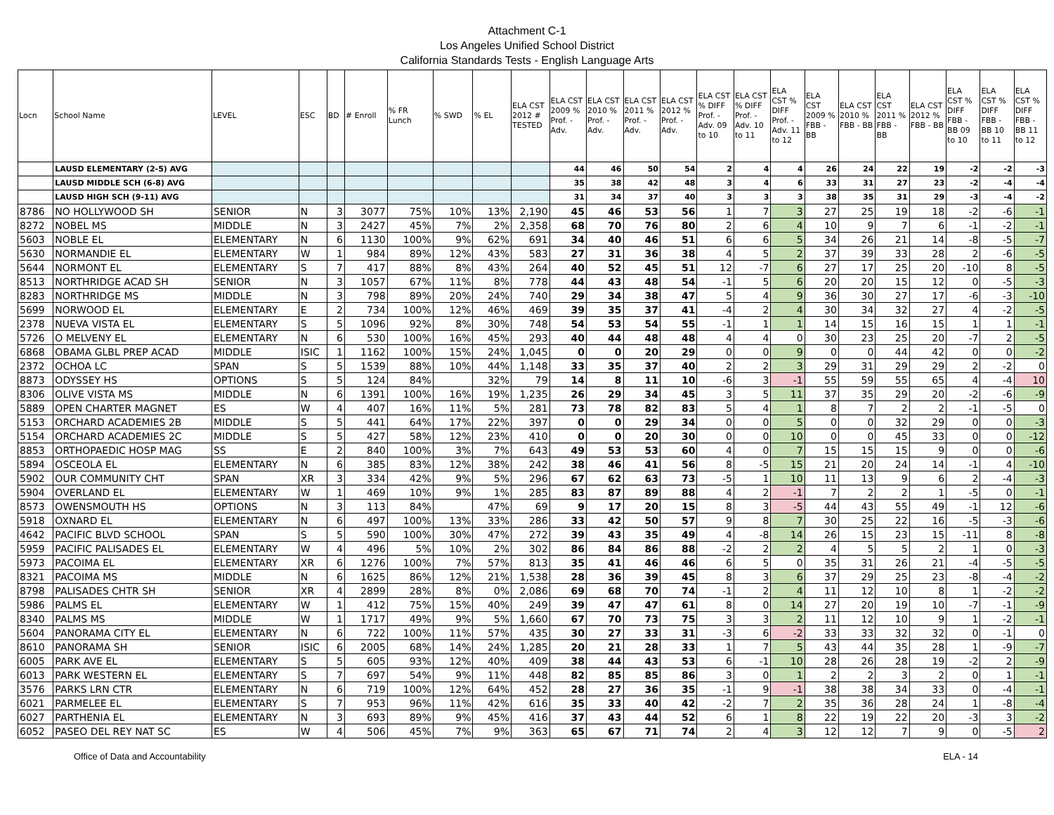Attachment C-1
Los Angeles Unified School District
California Standards Tests - English Language Arts
| Locn | School Name | LEVEL | ESC | BD | # Enroll | % FR Lunch | % SWD | % EL | ELA CST 2012 # TESTED | ELA CST 2009 % Prof. - Adv. | ELA CST 2010 % Prof. - Adv. | ELA CST 2011 % Prof. - Adv. | ELA CST 2012 % Prof. - Adv. | ELA CST % DIFF Prof. - Adv. 09 to 10 | ELA CST % DIFF Prof. - Adv. 10 to 11 | ELA CST % DIFF Prof. - Adv. 11 to 12 | ELA CST 2009 % FBB - BB | ELA CST 2010 % FBB - BB | ELA CST 2011 % FBB - BB | ELA CST 2012 % FBB - BB | ELA CST % DIFF FBB - BB 09 to 10 | ELA CST % DIFF FBB - BB 10 to 11 | ELA CST % DIFF FBB - BB 11 to 12 |
| --- | --- | --- | --- | --- | --- | --- | --- | --- | --- | --- | --- | --- | --- | --- | --- | --- | --- | --- | --- | --- | --- | --- | --- |
| | LAUSD ELEMENTARY (2-5) AVG | | | | | | | | | 44 | 46 | 50 | 54 | 2 | 4 | 4 | 26 | 24 | 22 | 19 | -2 | -2 | -3 |
| | LAUSD MIDDLE SCH (6-8) AVG | | | | | | | | | 35 | 38 | 42 | 48 | 3 | 4 | 6 | 33 | 31 | 27 | 23 | -2 | -4 | -4 |
| | LAUSD HIGH SCH (9-11) AVG | | | | | | | | | 31 | 34 | 37 | 40 | 3 | 3 | 3 | 38 | 35 | 31 | 29 | -3 | -4 | -2 |
| 8786 | NO HOLLYWOOD SH | SENIOR | N | 3 | 3077 | 75% | 10% | 13% | 2,190 | 45 | 46 | 53 | 56 | 1 | 7 | 3 | 27 | 25 | 19 | 18 | -2 | -6 | -1 |
| 8272 | NOBEL MS | MIDDLE | N | 3 | 2427 | 45% | 7% | 2% | 2,358 | 68 | 70 | 76 | 80 | 2 | 6 | 4 | 10 | 9 | 7 | 6 | -1 | -2 | -1 |
| 5603 | NOBLE EL | ELEMENTARY | N | 6 | 1130 | 100% | 9% | 62% | 691 | 34 | 40 | 46 | 51 | 6 | 6 | 5 | 34 | 26 | 21 | 14 | -8 | -5 | -7 |
| 5630 | NORMANDIE EL | ELEMENTARY | W | 1 | 984 | 89% | 12% | 43% | 583 | 27 | 31 | 36 | 38 | 4 | 5 | 2 | 37 | 39 | 33 | 28 | 2 | -6 | -5 |
| 5644 | NORMONT EL | ELEMENTARY | S | 7 | 417 | 88% | 8% | 43% | 264 | 40 | 52 | 45 | 51 | 12 | -7 | 6 | 27 | 17 | 25 | 20 | -10 | 8 | -5 |
| 8513 | NORTHRIDGE ACAD SH | SENIOR | N | 3 | 1057 | 67% | 11% | 8% | 778 | 44 | 43 | 48 | 54 | -1 | 5 | 6 | 20 | 20 | 15 | 12 | 0 | -5 | -3 |
| 8283 | NORTHRIDGE MS | MIDDLE | N | 3 | 798 | 89% | 20% | 24% | 740 | 29 | 34 | 38 | 47 | 5 | 4 | 9 | 36 | 30 | 27 | 17 | -6 | -3 | -10 |
| 5699 | NORWOOD EL | ELEMENTARY | E | 2 | 734 | 100% | 12% | 46% | 469 | 39 | 35 | 37 | 41 | -4 | 2 | 4 | 30 | 34 | 32 | 27 | 4 | -2 | -5 |
| 2378 | NUEVA VISTA EL | ELEMENTARY | S | 5 | 1096 | 92% | 8% | 30% | 748 | 54 | 53 | 54 | 55 | -1 | 1 | 1 | 14 | 15 | 16 | 15 | 1 | 1 | -1 |
| 5726 | O MELVENY EL | ELEMENTARY | N | 6 | 530 | 100% | 16% | 45% | 293 | 40 | 44 | 48 | 48 | 4 | 4 | 0 | 30 | 23 | 25 | 20 | -7 | 2 | -5 |
| 6868 | OBAMA GLBL PREP ACAD | MIDDLE | ISIC | 1 | 1162 | 100% | 15% | 24% | 1,045 | 0 | 0 | 20 | 29 | 0 | 0 | 9 | 0 | 0 | 44 | 42 | 0 | 0 | -2 |
| 2372 | OCHOA LC | SPAN | S | 5 | 1539 | 88% | 10% | 44% | 1,148 | 33 | 35 | 37 | 40 | 2 | 2 | 3 | 29 | 31 | 29 | 29 | 2 | -2 | 0 |
| 8873 | ODYSSEY HS | OPTIONS | S | 5 | 124 | 84% | | 32% | 79 | 14 | 8 | 11 | 10 | -6 | 3 | -1 | 55 | 59 | 55 | 65 | 4 | -4 | 10 |
| 8306 | OLIVE VISTA MS | MIDDLE | N | 6 | 1391 | 100% | 16% | 19% | 1,235 | 26 | 29 | 34 | 45 | 3 | 5 | 11 | 37 | 35 | 29 | 20 | -2 | -6 | -9 |
| 5889 | OPEN CHARTER MAGNET | ES | W | 4 | 407 | 16% | 11% | 5% | 281 | 73 | 78 | 82 | 83 | 5 | 4 | 1 | 8 | 7 | 2 | 2 | -1 | -5 | 0 |
| 5153 | ORCHARD ACADEMIES 2B | MIDDLE | S | 5 | 441 | 64% | 17% | 22% | 397 | 0 | 0 | 29 | 34 | 0 | 0 | 5 | 0 | 0 | 32 | 29 | 0 | 0 | -3 |
| 5154 | ORCHARD ACADEMIES 2C | MIDDLE | S | 5 | 427 | 58% | 12% | 23% | 410 | 0 | 0 | 20 | 30 | 0 | 0 | 10 | 0 | 0 | 45 | 33 | 0 | 0 | -12 |
| 8853 | ORTHOPAEDIC HOSP MAG | SS | E | 2 | 840 | 100% | 3% | 7% | 643 | 49 | 53 | 53 | 60 | 4 | 0 | 7 | 15 | 15 | 15 | 9 | 0 | 0 | -6 |
| 5894 | OSCEOLA EL | ELEMENTARY | N | 6 | 385 | 83% | 12% | 38% | 242 | 38 | 46 | 41 | 56 | 8 | -5 | 15 | 21 | 20 | 24 | 14 | -1 | 4 | -10 |
| 5902 | OUR COMMUNITY CHT | SPAN | XR | 3 | 334 | 42% | 9% | 5% | 296 | 67 | 62 | 63 | 73 | -5 | 1 | 10 | 11 | 13 | 9 | 6 | 2 | -4 | -3 |
| 5904 | OVERLAND EL | ELEMENTARY | W | 1 | 469 | 10% | 9% | 1% | 285 | 83 | 87 | 89 | 88 | 4 | 2 | -1 | 7 | 2 | 2 | 1 | -5 | 0 | -1 |
| 8573 | OWENSMOUTH HS | OPTIONS | N | 3 | 113 | 84% | | 47% | 69 | 9 | 17 | 20 | 15 | 8 | 3 | -5 | 44 | 43 | 55 | 49 | -1 | 12 | -6 |
| 5918 | OXNARD EL | ELEMENTARY | N | 6 | 497 | 100% | 13% | 33% | 286 | 33 | 42 | 50 | 57 | 9 | 8 | 7 | 30 | 25 | 22 | 16 | -5 | -3 | -6 |
| 4642 | PACIFIC BLVD SCHOOL | SPAN | S | 5 | 590 | 100% | 30% | 47% | 272 | 39 | 43 | 35 | 49 | 4 | -8 | 14 | 26 | 15 | 23 | 15 | -11 | 8 | -8 |
| 5959 | PACIFIC PALISADES EL | ELEMENTARY | W | 4 | 496 | 5% | 10% | 2% | 302 | 86 | 84 | 86 | 88 | -2 | 2 | 2 | 4 | 5 | 5 | 2 | 1 | 0 | -3 |
| 5973 | PACOIMA EL | ELEMENTARY | XR | 6 | 1276 | 100% | 7% | 57% | 813 | 35 | 41 | 46 | 46 | 6 | 5 | 0 | 35 | 31 | 26 | 21 | -4 | -5 | -5 |
| 8321 | PACOIMA MS | MIDDLE | N | 6 | 1625 | 86% | 12% | 21% | 1,538 | 28 | 36 | 39 | 45 | 8 | 3 | 6 | 37 | 29 | 25 | 23 | -8 | -4 | -2 |
| 8798 | PALISADES CHTR SH | SENIOR | XR | 4 | 2899 | 28% | 8% | 0% | 2,086 | 69 | 68 | 70 | 74 | -1 | 2 | 4 | 11 | 12 | 10 | 8 | 1 | -2 | -2 |
| 5986 | PALMS EL | ELEMENTARY | W | 1 | 412 | 75% | 15% | 40% | 249 | 39 | 47 | 47 | 61 | 8 | 0 | 14 | 27 | 20 | 19 | 10 | -7 | -1 | -9 |
| 8340 | PALMS MS | MIDDLE | W | 1 | 1717 | 49% | 9% | 5% | 1,660 | 67 | 70 | 73 | 75 | 3 | 3 | 2 | 11 | 12 | 10 | 9 | 1 | -2 | -1 |
| 5604 | PANORAMA CITY EL | ELEMENTARY | N | 6 | 722 | 100% | 11% | 57% | 435 | 30 | 27 | 33 | 31 | -3 | 6 | -2 | 33 | 33 | 32 | 32 | 0 | -1 | 0 |
| 8610 | PANORAMA SH | SENIOR | ISIC | 6 | 2005 | 68% | 14% | 24% | 1,285 | 20 | 21 | 28 | 33 | 1 | 7 | 5 | 43 | 44 | 35 | 28 | 1 | -9 | -7 |
| 6005 | PARK AVE EL | ELEMENTARY | S | 5 | 605 | 93% | 12% | 40% | 409 | 38 | 44 | 43 | 53 | 6 | -1 | 10 | 28 | 26 | 28 | 19 | -2 | 2 | -9 |
| 6013 | PARK WESTERN EL | ELEMENTARY | S | 7 | 697 | 54% | 9% | 11% | 448 | 82 | 85 | 85 | 86 | 3 | 0 | 1 | 2 | 2 | 3 | 2 | 0 | 1 | -1 |
| 3576 | PARKS LRN CTR | ELEMENTARY | N | 6 | 719 | 100% | 12% | 64% | 452 | 28 | 27 | 36 | 35 | -1 | 9 | -1 | 38 | 38 | 34 | 33 | 0 | -4 | -1 |
| 6021 | PARMELEE EL | ELEMENTARY | S | 7 | 953 | 96% | 11% | 42% | 616 | 35 | 33 | 40 | 42 | -2 | 7 | 2 | 35 | 36 | 28 | 24 | 1 | -8 | -4 |
| 6027 | PARTHENIA EL | ELEMENTARY | N | 3 | 693 | 89% | 9% | 45% | 416 | 37 | 43 | 44 | 52 | 6 | 1 | 8 | 22 | 19 | 22 | 20 | -3 | 3 | -2 |
| 6052 | PASEO DEL REY NAT SC | ES | W | 4 | 506 | 45% | 7% | 9% | 363 | 65 | 67 | 71 | 74 | 2 | 4 | 3 | 12 | 12 | 7 | 9 | 0 | -5 | 2 |
Office of Data and Accountability ELA - 14